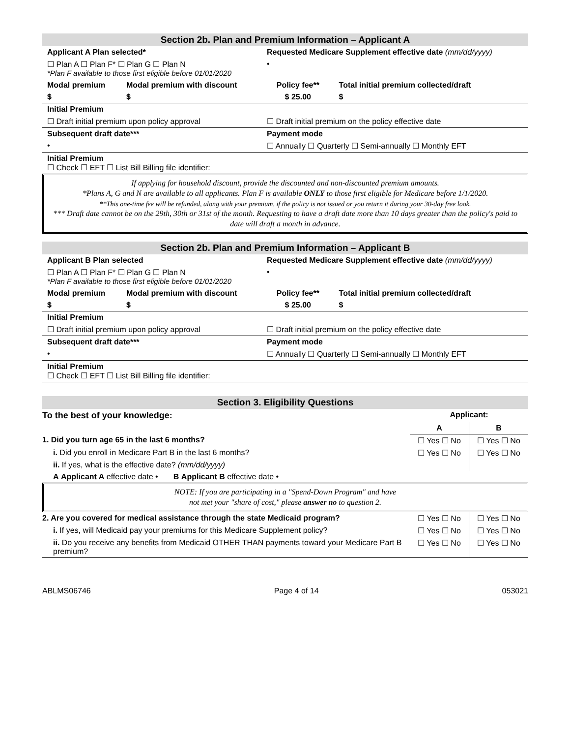Section 2b. Plan and Premium Information – Applicant A
| Applicant A Plan selected* | | Requested Medicare Supplement effective date (mm/dd/yyyy) | |
| ☐ Plan A ☐ Plan F* ☐ Plan G ☐ Plan N *Plan F available to those first eligible before 01/01/2020 | | • | |
| Modal premium | Modal premium with discount | Policy fee** | Total initial premium collected/draft |
| $ | $ | $ 25.00 | $ |
| Initial Premium | | | |
| ☐ Draft initial premium upon policy approval | | ☐ Draft initial premium on the policy effective date | |
| Subsequent draft date*** | | Payment mode | |
| • | | ☐ Annually ☐ Quarterly ☐ Semi-annually ☐ Monthly EFT | |
| Initial Premium ☐ Check ☐ EFT ☐ List Bill Billing file identifier: | | | |
If applying for household discount, provide the discounted and non-discounted premium amounts.
*Plans A, G and N are available to all applicants. Plan F is available ONLY to those first eligible for Medicare before 1/1/2020.
**This one-time fee will be refunded, along with your premium, if the policy is not issued or you return it during your 30-day free look.
*** Draft date cannot be on the 29th, 30th or 31st of the month. Requesting to have a draft date more than 10 days greater than the policy's paid to date will draft a month in advance.
Section 2b. Plan and Premium Information – Applicant B
| Applicant B Plan selected | | Requested Medicare Supplement effective date (mm/dd/yyyy) | |
| ☐ Plan A ☐ Plan F* ☐ Plan G ☐ Plan N *Plan F available to those first eligible before 01/01/2020 | | • | |
| Modal premium | Modal premium with discount | Policy fee** | Total initial premium collected/draft |
| $ | $ | $ 25.00 | $ |
| Initial Premium | | | |
| ☐ Draft initial premium upon policy approval | | ☐ Draft initial premium on the policy effective date | |
| Subsequent draft date*** | | Payment mode | |
| • | | ☐ Annually ☐ Quarterly ☐ Semi-annually ☐ Monthly EFT | |
| Initial Premium ☐ Check ☐ EFT ☐ List Bill Billing file identifier: | | | |
Section 3. Eligibility Questions
| To the best of your knowledge: | Applicant: | |
| | A | B |
| 1. Did you turn age 65 in the last 6 months? | ☐ Yes ☐ No | ☐ Yes ☐ No |
| i. Did you enroll in Medicare Part B in the last 6 months? | ☐ Yes ☐ No | ☐ Yes ☐ No |
| ii. If yes, what is the effective date? (mm/dd/yyyy) | | |
| A Applicant A effective date • B Applicant B effective date • | | |
NOTE: If you are participating in a "Spend-Down Program" and have
not met your "share of cost," please answer no to question 2.
| 2. Are you covered for medical assistance through the state Medicaid program? | ☐ Yes ☐ No | ☐ Yes ☐ No |
| i. If yes, will Medicaid pay your premiums for this Medicare Supplement policy? | ☐ Yes ☐ No | ☐ Yes ☐ No |
| ii. Do you receive any benefits from Medicaid OTHER THAN payments toward your Medicare Part B premium? | ☐ Yes ☐ No | ☐ Yes ☐ No |
ABLMS06746 Page 4 of 14 053021